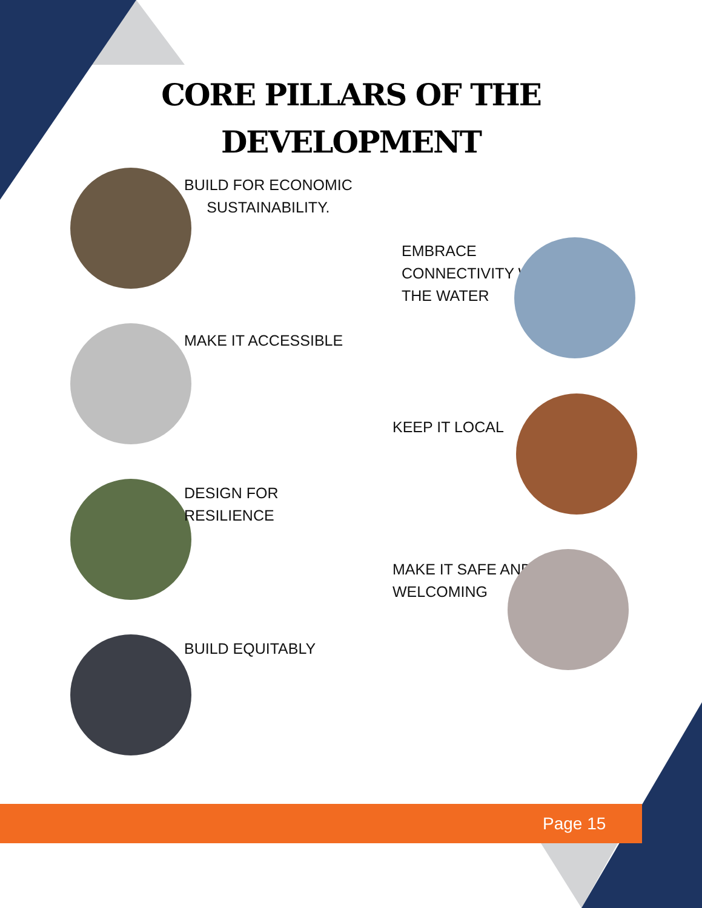CORE PILLARS OF THE
DEVELOPMENT
BUILD FOR ECONOMIC
SUSTAINABILITY.
EMBRACE
CONNECTIVITY WITH
THE WATER
MAKE IT ACCESSIBLE
KEEP IT LOCAL
DESIGN FOR
RESILIENCE
MAKE IT SAFE AND
WELCOMING
BUILD EQUITABLY
Page 15